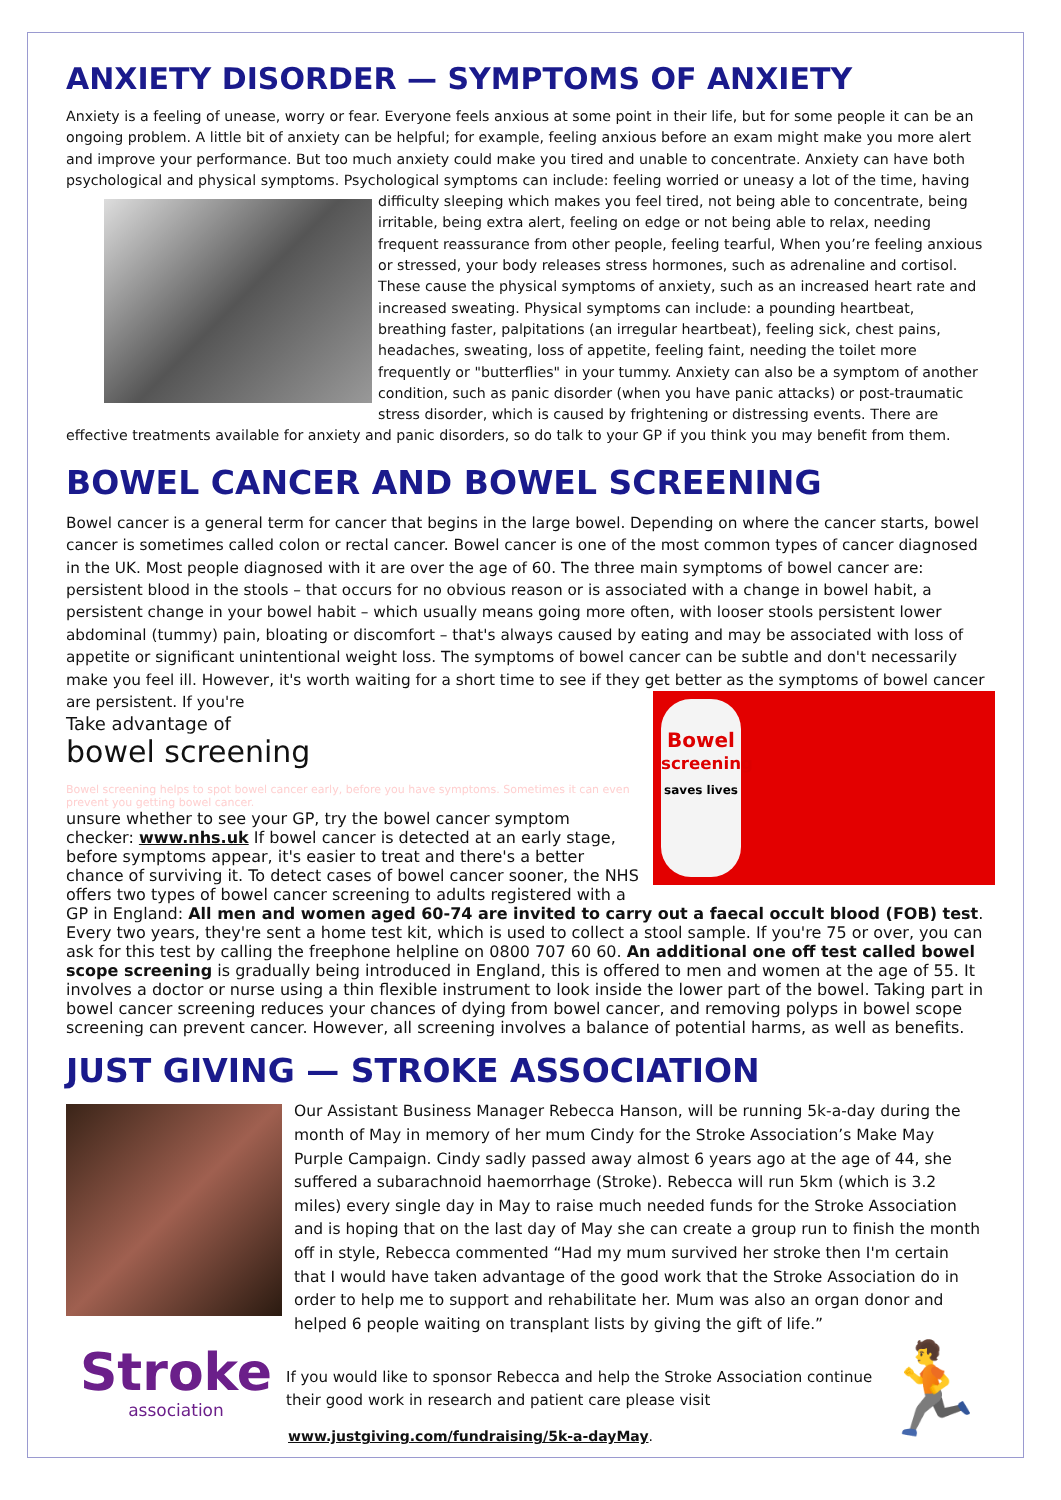ANXIETY DISORDER — SYMPTOMS OF ANXIETY
Anxiety is a feeling of unease, worry or fear. Everyone feels anxious at some point in their life, but for some people it can be an ongoing problem. A little bit of anxiety can be helpful; for example, feeling anxious before an exam might make you more alert and improve your performance. But too much anxiety could make you tired and unable to concentrate. Anxiety can have both psychological and physical symptoms. Psychological symptoms can include: feeling worried or uneasy a lot of the time, having difficulty sleeping which makes you feel tired, not being able to concentrate, being irritable, being extra alert, feeling on edge or not being able to relax, needing frequent reassurance from other people, feeling tearful, When you’re feeling anxious or stressed, your body releases stress hormones, such as adrenaline and cortisol. These cause the physical symptoms of anxiety, such as an increased heart rate and increased sweating. Physical symptoms can include: a pounding heartbeat, breathing faster, palpitations (an irregular heartbeat), feeling sick, chest pains, headaches, sweating, loss of appetite, feeling faint, needing the toilet more frequently or "butterflies" in your tummy. Anxiety can also be a symptom of another condition, such as panic disorder (when you have panic attacks) or post-traumatic stress disorder, which is caused by frightening or distressing events. There are effective treatments available for anxiety and panic disorders, so do talk to your GP if you think you may benefit from them.
BOWEL CANCER AND BOWEL SCREENING
Bowel cancer is a general term for cancer that begins in the large bowel. Depending on where the cancer starts, bowel cancer is sometimes called colon or rectal cancer. Bowel cancer is one of the most common types of cancer diagnosed in the UK. Most people diagnosed with it are over the age of 60. The three main symptoms of bowel cancer are: persistent blood in the stools – that occurs for no obvious reason or is associated with a change in bowel habit, a persistent change in your bowel habit – which usually means going more often, with looser stools persistent lower abdominal (tummy) pain, bloating or discomfort – that's always caused by eating and may be associated with loss of appetite or significant unintentional weight loss. The symptoms of bowel cancer can be subtle and don't necessarily make you feel ill. However, it's worth waiting for a short time to see if they get better as the symptoms of bowel cancer are persistent. If you're
Bowel
screening
saves lives
Take advantage of
bowel screening
Bowel screening helps to spot bowel cancer early, before you have symptoms. Sometimes it can even prevent you getting bowel cancer.
unsure whether to see your GP, try the bowel cancer symptom checker: www.nhs.uk If bowel cancer is detected at an early stage, before symptoms appear, it's easier to treat and there's a better chance of surviving it. To detect cases of bowel cancer sooner, the NHS offers two types of bowel cancer screening to adults registered with a GP in England: All men and women aged 60-74 are invited to carry out a faecal occult blood (FOB) test. Every two years, they're sent a home test kit, which is used to collect a stool sample. If you're 75 or over, you can ask for this test by calling the freephone helpline on 0800 707 60 60. An additional one off test called bowel scope screening is gradually being introduced in England, this is offered to men and women at the age of 55. It involves a doctor or nurse using a thin flexible instrument to look inside the lower part of the bowel. Taking part in bowel cancer screening reduces your chances of dying from bowel cancer, and removing polyps in bowel scope screening can prevent cancer. However, all screening involves a balance of potential harms, as well as benefits.
JUST GIVING — STROKE ASSOCIATION
Our Assistant Business Manager Rebecca Hanson, will be running 5k-a-day during the month of May in memory of her mum Cindy for the Stroke Association’s Make May Purple Campaign. Cindy sadly passed away almost 6 years ago at the age of 44, she suffered a subarachnoid haemorrhage (Stroke). Rebecca will run 5km (which is 3.2 miles) every single day in May to raise much needed funds for the Stroke Association and is hoping that on the last day of May she can create a group run to finish the month off in style, Rebecca commented “Had my mum survived her stroke then I'm certain that I would have taken advantage of the good work that the Stroke Association do in order to help me to support and rehabilitate her. Mum was also an organ donor and helped 6 people waiting on transplant lists by giving the gift of life.”
Stroke
association
🏃
If you would like to sponsor Rebecca and help the Stroke Association continue their good work in research and patient care please visit
www.justgiving.com/fundraising/5k-a-dayMay.